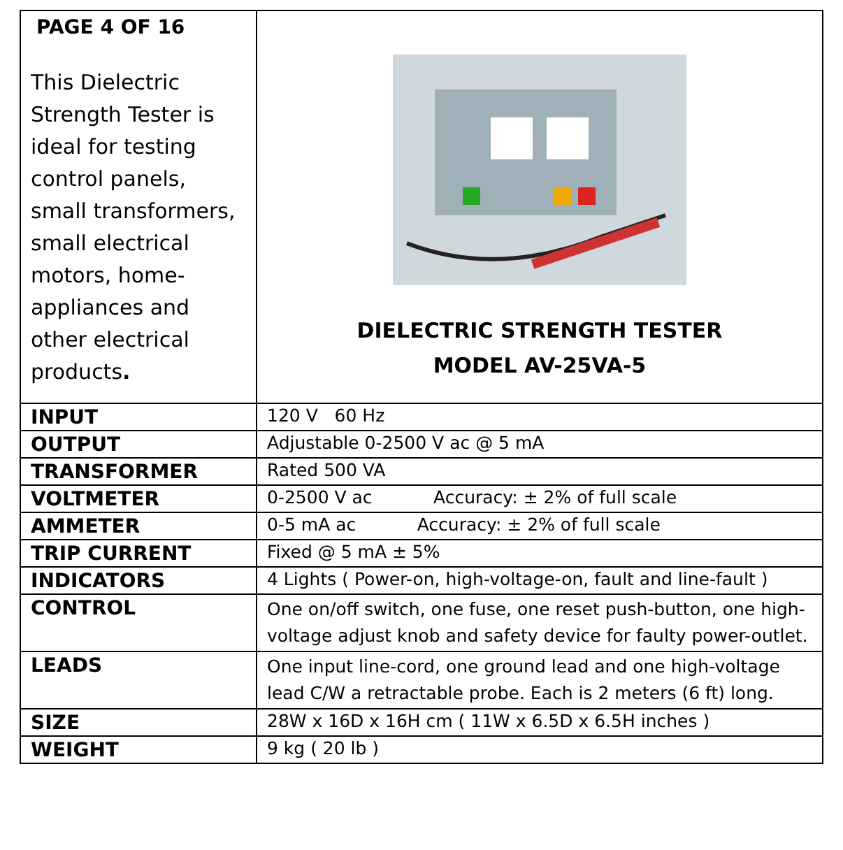| PAGE 4 OF 16 This Dielectric Strength Tester is ideal for testing control panels, small transformers, small electrical motors, home-appliances and other electrical products . | DIELECTRIC STRENGTH TESTER MODEL AV-25VA-5 |
| INPUT | 120 V 60 Hz |
| OUTPUT | Adjustable 0-2500 V ac @ 5 mA |
| TRANSFORMER | Rated 500 VA |
| VOLTMETER | 0-2500 V ac Accuracy: ± 2% of full scale |
| AMMETER | 0-5 mA ac Accuracy: ± 2% of full scale |
| TRIP CURRENT | Fixed @ 5 mA ± 5% |
| INDICATORS | 4 Lights ( Power-on, high-voltage-on, fault and line-fault ) |
| CONTROL | One on/off switch, one fuse, one reset push-button, one high-voltage adjust knob and safety device for faulty power-outlet. |
| LEADS | One input line-cord, one ground lead and one high-voltage lead C/W a retractable probe. Each is 2 meters (6 ft) long. |
| SIZE | 28W x 16D x 16H cm ( 11W x 6.5D x 6.5H inches ) |
| WEIGHT | 9 kg ( 20 lb ) |